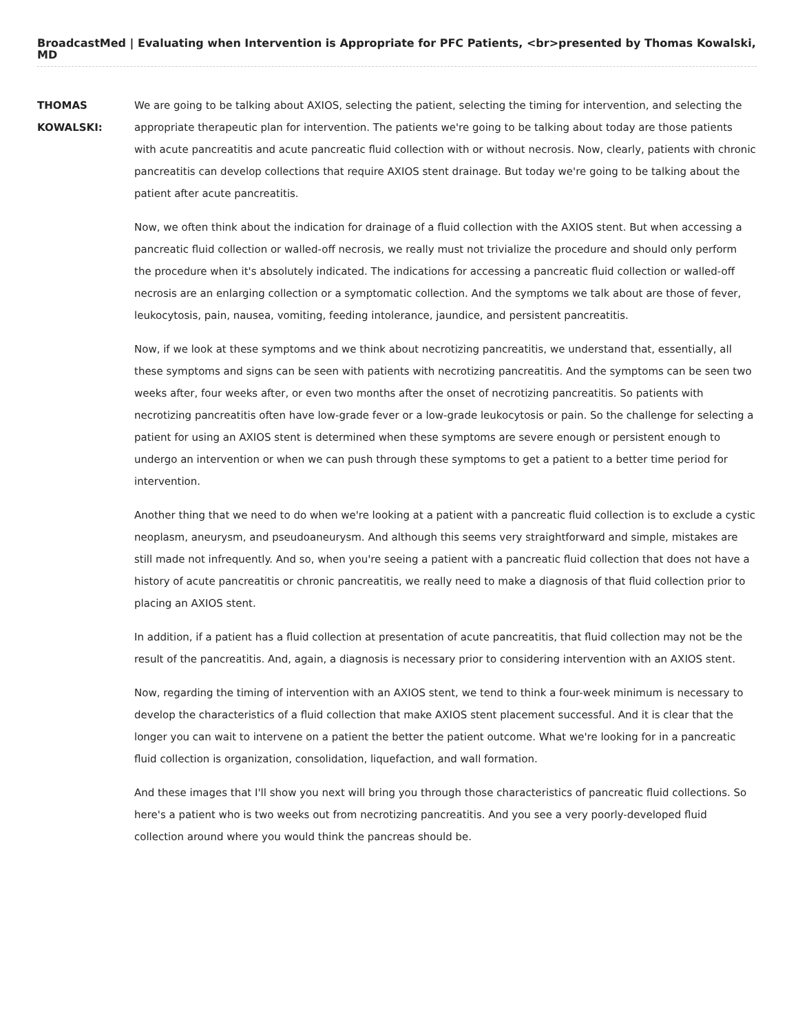BroadcastMed | Evaluating when Intervention is Appropriate for PFC Patients, <br>presented by Thomas Kowalski, MD
THOMAS KOWALSKI:
We are going to be talking about AXIOS, selecting the patient, selecting the timing for intervention, and selecting the appropriate therapeutic plan for intervention. The patients we're going to be talking about today are those patients with acute pancreatitis and acute pancreatic fluid collection with or without necrosis. Now, clearly, patients with chronic pancreatitis can develop collections that require AXIOS stent drainage. But today we're going to be talking about the patient after acute pancreatitis.
Now, we often think about the indication for drainage of a fluid collection with the AXIOS stent. But when accessing a pancreatic fluid collection or walled-off necrosis, we really must not trivialize the procedure and should only perform the procedure when it's absolutely indicated. The indications for accessing a pancreatic fluid collection or walled-off necrosis are an enlarging collection or a symptomatic collection. And the symptoms we talk about are those of fever, leukocytosis, pain, nausea, vomiting, feeding intolerance, jaundice, and persistent pancreatitis.
Now, if we look at these symptoms and we think about necrotizing pancreatitis, we understand that, essentially, all these symptoms and signs can be seen with patients with necrotizing pancreatitis. And the symptoms can be seen two weeks after, four weeks after, or even two months after the onset of necrotizing pancreatitis. So patients with necrotizing pancreatitis often have low-grade fever or a low-grade leukocytosis or pain. So the challenge for selecting a patient for using an AXIOS stent is determined when these symptoms are severe enough or persistent enough to undergo an intervention or when we can push through these symptoms to get a patient to a better time period for intervention.
Another thing that we need to do when we're looking at a patient with a pancreatic fluid collection is to exclude a cystic neoplasm, aneurysm, and pseudoaneurysm. And although this seems very straightforward and simple, mistakes are still made not infrequently. And so, when you're seeing a patient with a pancreatic fluid collection that does not have a history of acute pancreatitis or chronic pancreatitis, we really need to make a diagnosis of that fluid collection prior to placing an AXIOS stent.
In addition, if a patient has a fluid collection at presentation of acute pancreatitis, that fluid collection may not be the result of the pancreatitis. And, again, a diagnosis is necessary prior to considering intervention with an AXIOS stent.
Now, regarding the timing of intervention with an AXIOS stent, we tend to think a four-week minimum is necessary to develop the characteristics of a fluid collection that make AXIOS stent placement successful. And it is clear that the longer you can wait to intervene on a patient the better the patient outcome. What we're looking for in a pancreatic fluid collection is organization, consolidation, liquefaction, and wall formation.
And these images that I'll show you next will bring you through those characteristics of pancreatic fluid collections. So here's a patient who is two weeks out from necrotizing pancreatitis. And you see a very poorly-developed fluid collection around where you would think the pancreas should be.